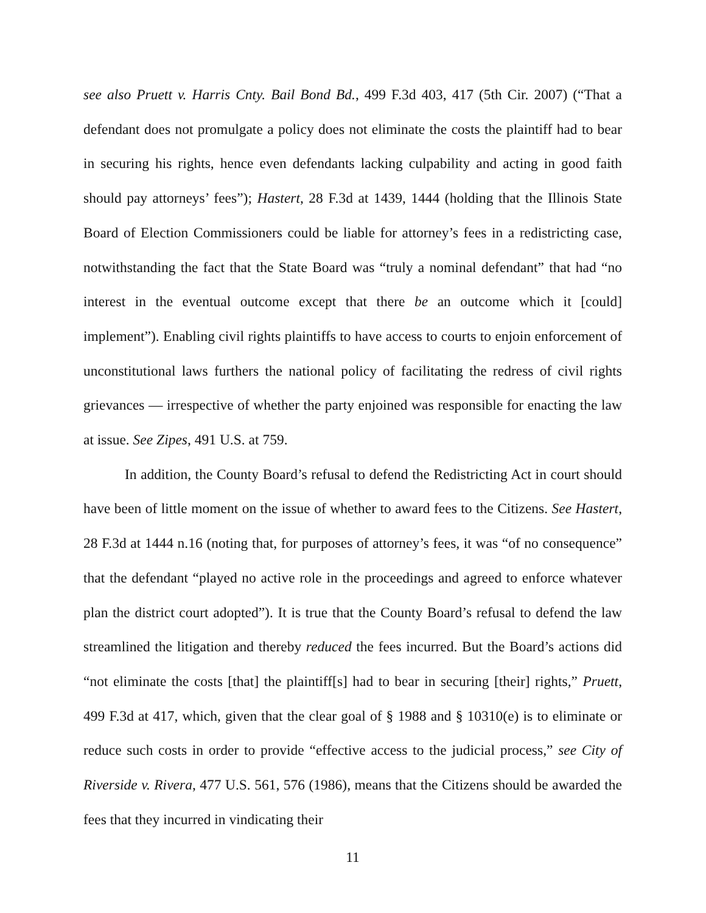see also Pruett v. Harris Cnty. Bail Bond Bd., 499 F.3d 403, 417 (5th Cir. 2007) (“That a defendant does not promulgate a policy does not eliminate the costs the plaintiff had to bear in securing his rights, hence even defendants lacking culpability and acting in good faith should pay attorneys’ fees”); Hastert, 28 F.3d at 1439, 1444 (holding that the Illinois State Board of Election Commissioners could be liable for attorney’s fees in a redistricting case, notwithstanding the fact that the State Board was “truly a nominal defendant” that had “no interest in the eventual outcome except that there be an outcome which it [could] implement”). Enabling civil rights plaintiffs to have access to courts to enjoin enforcement of unconstitutional laws furthers the national policy of facilitating the redress of civil rights grievances — irrespective of whether the party enjoined was responsible for enacting the law at issue. See Zipes, 491 U.S. at 759.
In addition, the County Board’s refusal to defend the Redistricting Act in court should have been of little moment on the issue of whether to award fees to the Citizens. See Hastert, 28 F.3d at 1444 n.16 (noting that, for purposes of attorney’s fees, it was “of no consequence” that the defendant “played no active role in the proceedings and agreed to enforce whatever plan the district court adopted”). It is true that the County Board’s refusal to defend the law streamlined the litigation and thereby reduced the fees incurred. But the Board’s actions did “not eliminate the costs [that] the plaintiff[s] had to bear in securing [their] rights,” Pruett, 499 F.3d at 417, which, given that the clear goal of § 1988 and § 10310(e) is to eliminate or reduce such costs in order to provide “effective access to the judicial process,” see City of Riverside v. Rivera, 477 U.S. 561, 576 (1986), means that the Citizens should be awarded the fees that they incurred in vindicating their
11